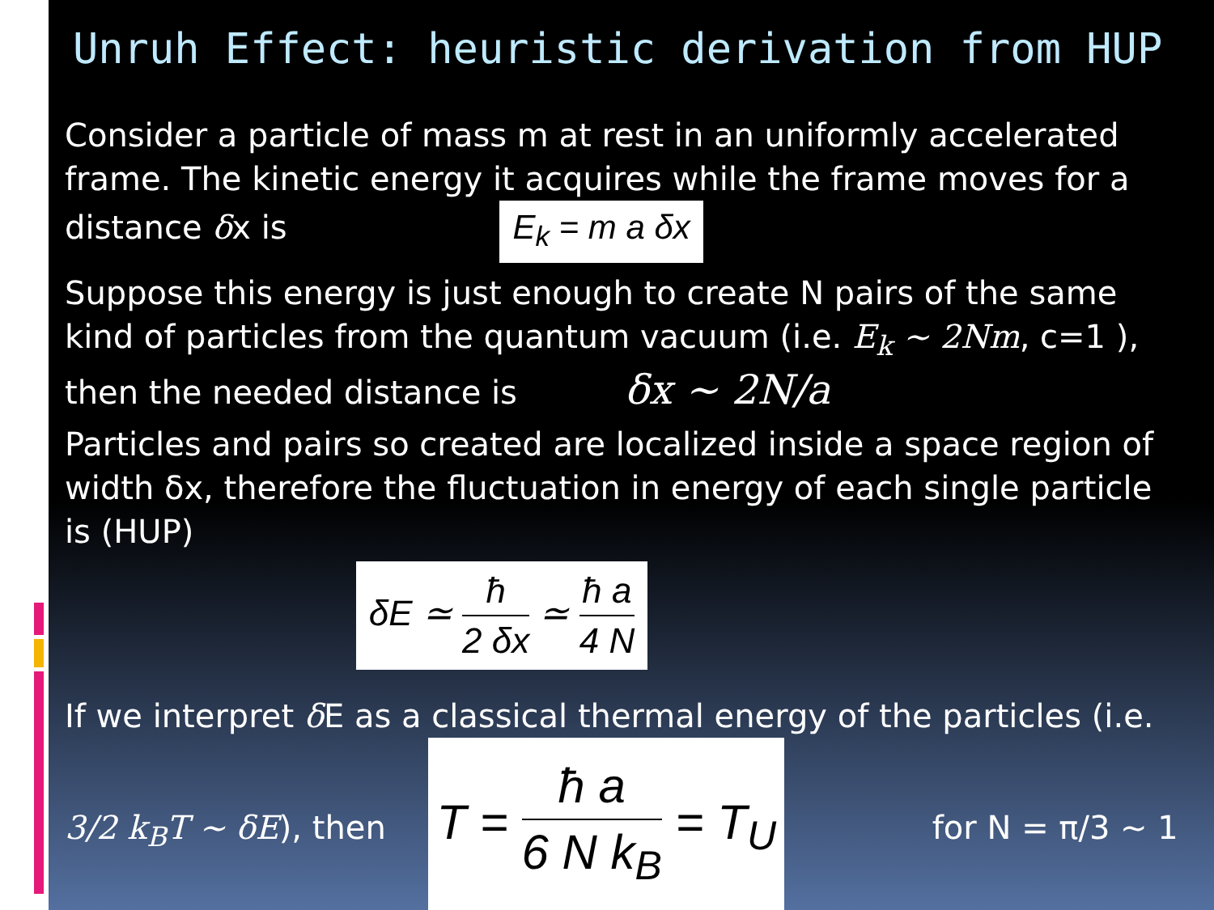Unruh Effect: heuristic derivation from HUP
Consider a particle of mass m at rest in an uniformly accelerated frame. The kinetic energy it acquires while the frame moves for a distance δx is E<sub>k</sub> = m a δx
Suppose this energy is just enough to create N pairs of the same kind of particles from the quantum vacuum (i.e. E<sub>k</sub> ~ 2Nm, c=1 ), then the needed distance is δx ~ 2N/a
Particles and pairs so created are localized inside a space region of width δx, therefore the fluctuation in energy of each single particle is (HUP)
δE ≃ ħ 2 δx ≃ ħ a 4 N
If we interpret δ E as a classical thermal energy of the particles (i.e. 3/2 k<sub>B</sub>T ~ δE), then T = ħ a 6 N k<sub>B</sub> = T<sub>U</sub> for N = π/3 ~ 1